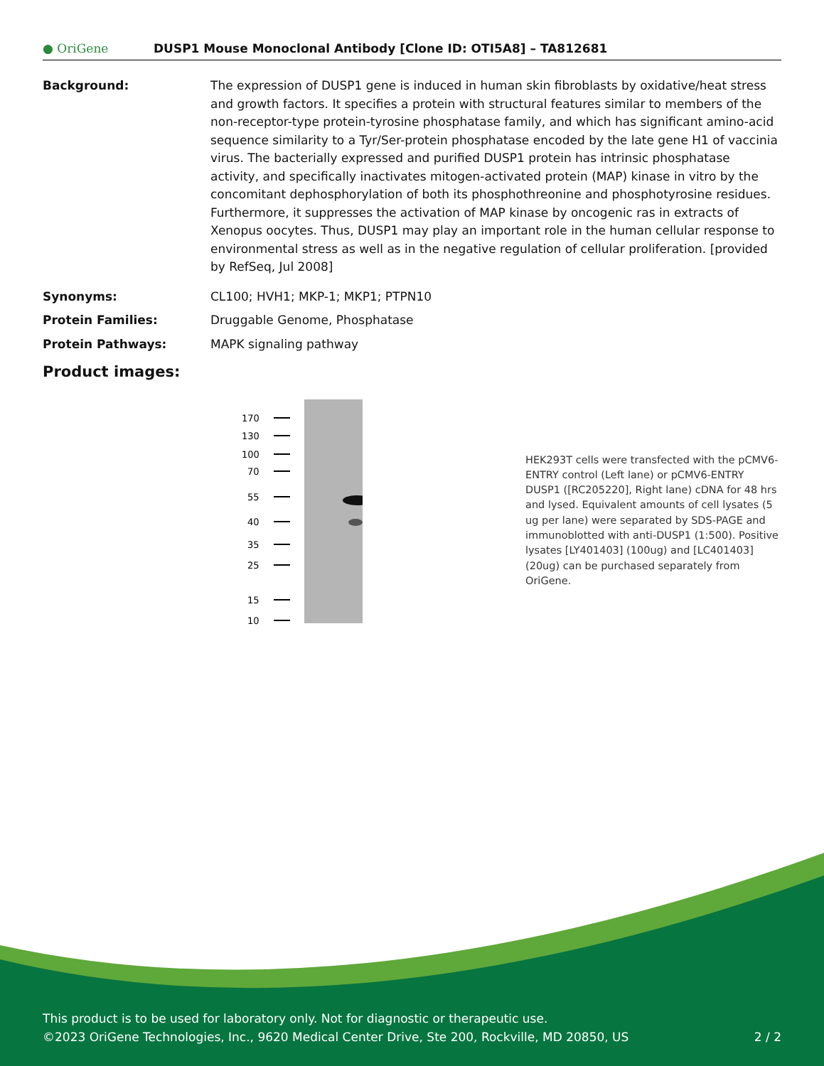● OriGene
DUSP1 Mouse Monoclonal Antibody [Clone ID: OTI5A8] – TA812681
Background: The expression of DUSP1 gene is induced in human skin fibroblasts by oxidative/heat stress and growth factors. It specifies a protein with structural features similar to members of the non-receptor-type protein-tyrosine phosphatase family, and which has significant amino-acid sequence similarity to a Tyr/Ser-protein phosphatase encoded by the late gene H1 of vaccinia virus. The bacterially expressed and purified DUSP1 protein has intrinsic phosphatase activity, and specifically inactivates mitogen-activated protein (MAP) kinase in vitro by the concomitant dephosphorylation of both its phosphothreonine and phosphotyrosine residues. Furthermore, it suppresses the activation of MAP kinase by oncogenic ras in extracts of Xenopus oocytes. Thus, DUSP1 may play an important role in the human cellular response to environmental stress as well as in the negative regulation of cellular proliferation. [provided by RefSeq, Jul 2008]
Synonyms: CL100; HVH1; MKP-1; MKP1; PTPN10
Protein Families: Druggable Genome, Phosphatase
Protein Pathways: MAPK signaling pathway
Product images:
170
130
100
70
55
40
35
25
15
10
HEK293T cells were transfected with the pCMV6-ENTRY control (Left lane) or pCMV6-ENTRY DUSP1 ([RC205220], Right lane) cDNA for 48 hrs and lysed. Equivalent amounts of cell lysates (5 ug per lane) were separated by SDS-PAGE and immunoblotted with anti-DUSP1 (1:500). Positive lysates [LY401403] (100ug) and [LC401403] (20ug) can be purchased separately from OriGene.
This product is to be used for laboratory only. Not for diagnostic or therapeutic use.
©2023 OriGene Technologies, Inc., 9620 Medical Center Drive, Ste 200, Rockville, MD 20850, US 2 / 2